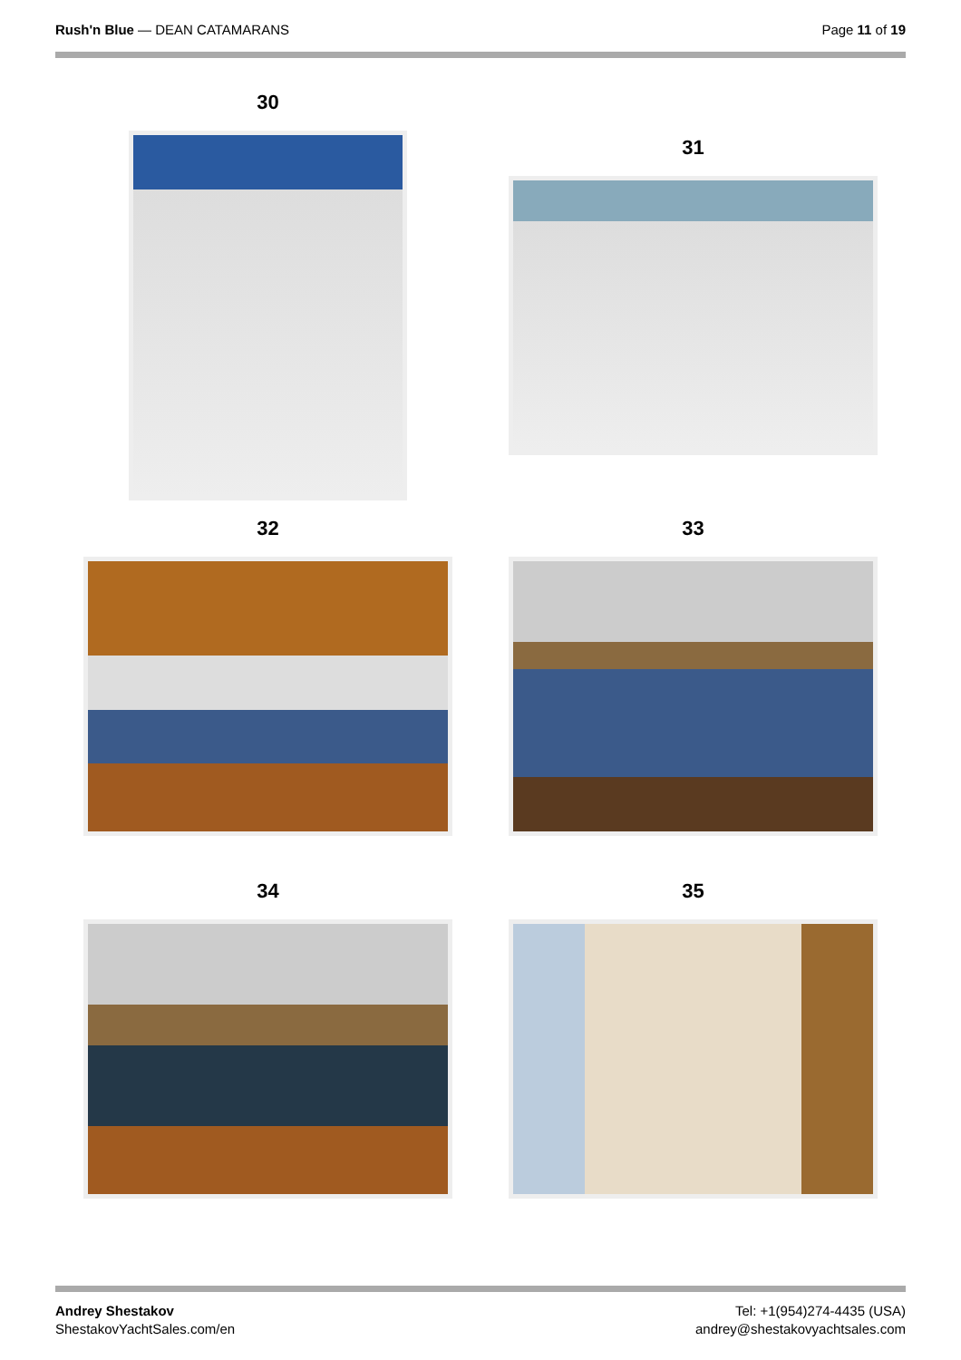Rush'n Blue — DEAN CATAMARANS Page 11 of 19
30
31
32 33
34 35
Andrey Shestakov
ShestakovYachtSales.com/en
Tel: +1(954)274-4435 (USA)
andrey@shestakovyachtsales.com